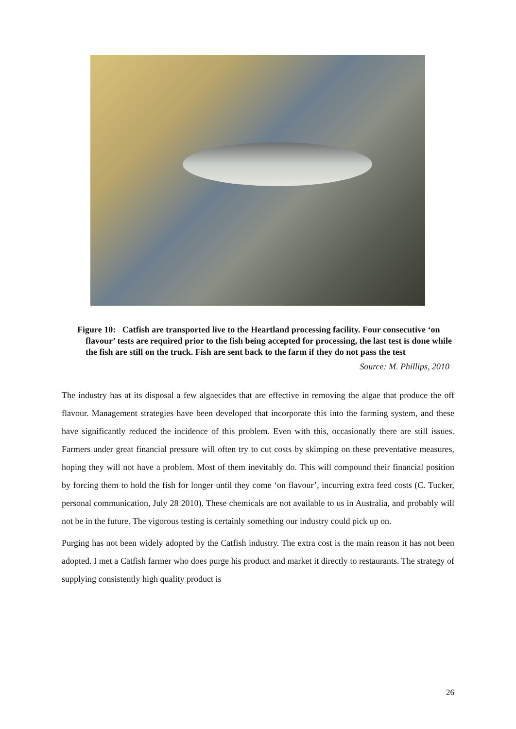Figure 10: Catfish are transported live to the Heartland processing facility. Four consecutive ‘on flavour’ tests are required prior to the fish being accepted for processing, the last test is done while the fish are still on the truck. Fish are sent back to the farm if they do not pass the test
Source: M. Phillips, 2010
The industry has at its disposal a few algaecides that are effective in removing the algae that produce the off flavour. Management strategies have been developed that incorporate this into the farming system, and these have significantly reduced the incidence of this problem. Even with this, occasionally there are still issues. Farmers under great financial pressure will often try to cut costs by skimping on these preventative measures, hoping they will not have a problem. Most of them inevitably do. This will compound their financial position by forcing them to hold the fish for longer until they come ‘on flavour’, incurring extra feed costs (C. Tucker, personal communication, July 28 2010). These chemicals are not available to us in Australia, and probably will not be in the future. The vigorous testing is certainly something our industry could pick up on.
Purging has not been widely adopted by the Catfish industry. The extra cost is the main reason it has not been adopted. I met a Catfish farmer who does purge his product and market it directly to restaurants. The strategy of supplying consistently high quality product is
26